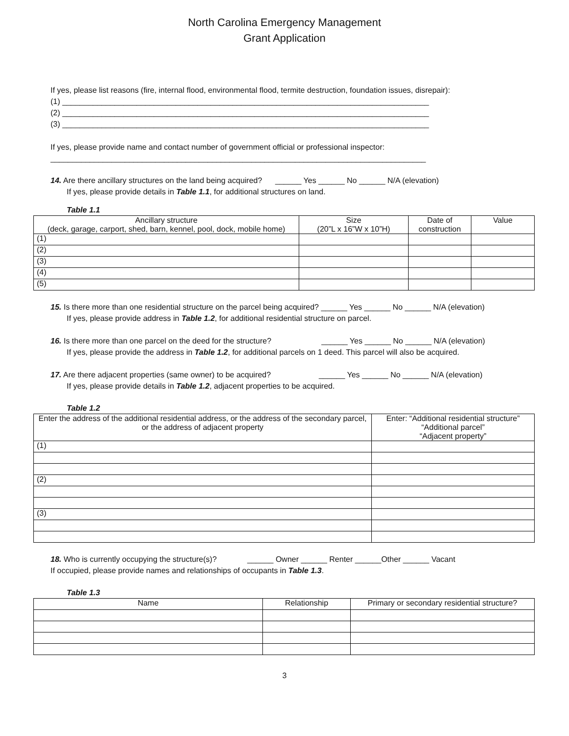North Carolina Emergency Management
Grant Application
If yes, please list reasons (fire, internal flood, environmental flood, termite destruction, foundation issues, disrepair):
(1) ____________________________________________________________________________________
(2) ____________________________________________________________________________________
(3) ____________________________________________________________________________________
If yes, please provide name and contact number of government official or professional inspector:
______________________________________________________________________________________
14. Are there ancillary structures on the land being acquired? ______ Yes ______ No ______ N/A (elevation)
If yes, please provide details in Table 1.1, for additional structures on land.
Table 1.1
| Ancillary structure (deck, garage, carport, shed, barn, kennel, pool, dock, mobile home) | Size (20”L x 16”W x 10”H) | Date of construction | Value |
| --- | --- | --- | --- |
| (1) | | | |
| (2) | | | |
| (3) | | | |
| (4) | | | |
| (5) | | | |
15. Is there more than one residential structure on the parcel being acquired? ______ Yes ______ No ______ N/A (elevation)
If yes, please provide address in Table 1.2, for additional residential structure on parcel.
16. Is there more than one parcel on the deed for the structure? ______ Yes ______ No ______ N/A (elevation)
If yes, please provide the address in Table 1.2, for additional parcels on 1 deed. This parcel will also be acquired.
17. Are there adjacent properties (same owner) to be acquired? ______ Yes ______ No ______ N/A (elevation)
If yes, please provide details in Table 1.2, adjacent properties to be acquired.
Table 1.2
| Enter the address of the additional residential address, or the address of the secondary parcel, or the address of adjacent property | Enter: “Additional residential structure” “Additional parcel” “Adjacent property” |
| --- | --- |
| (1) | |
| (2) | |
| (3) | |
18. Who is currently occupying the structure(s)? ______ Owner ______ Renter ______Other ______ Vacant
If occupied, please provide names and relationships of occupants in Table 1.3.
Table 1.3
| Name | Relationship | Primary or secondary residential structure? |
| --- | --- | --- |
3